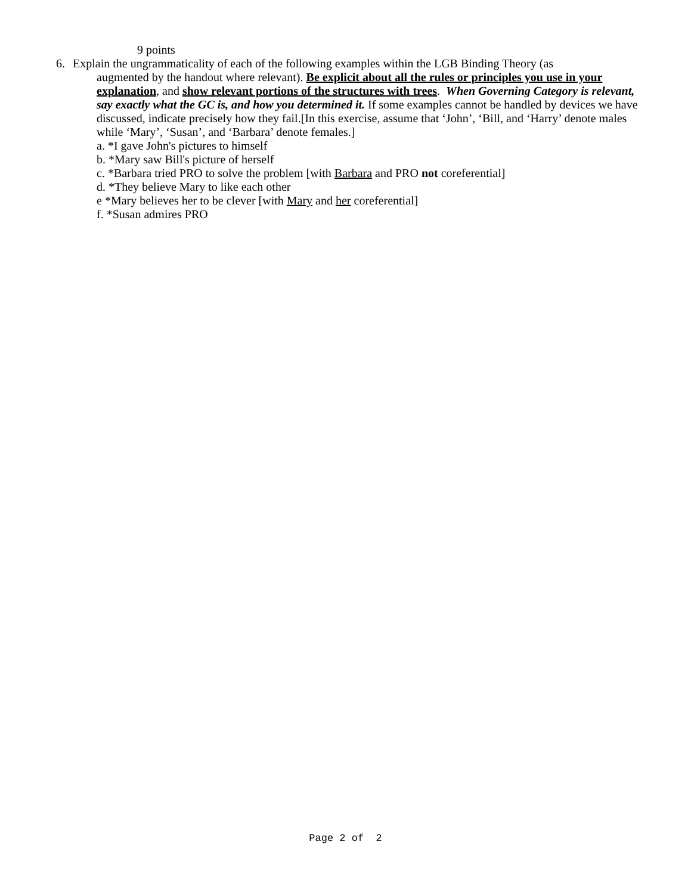9 points
6. Explain the ungrammaticality of each of the following examples within the LGB Binding Theory (as
augmented by the handout where relevant). Be explicit about all the rules or principles you use in your explanation, and show relevant portions of the structures with trees. When Governing Category is relevant, say exactly what the GC is, and how you determined it. If some examples cannot be handled by devices we have discussed, indicate precisely how they fail.[In this exercise, assume that ‘John’, ‘Bill, and ‘Harry’ denote males while ‘Mary’, ‘Susan’, and ‘Barbara’ denote females.]
a. *I gave John's pictures to himself
b. *Mary saw Bill's picture of herself
c. *Barbara tried PRO to solve the problem [with Barbara and PRO not coreferential]
d. *They believe Mary to like each other
e *Mary believes her to be clever [with Mary and her coreferential]
f. *Susan admires PRO
Page 2 of 2